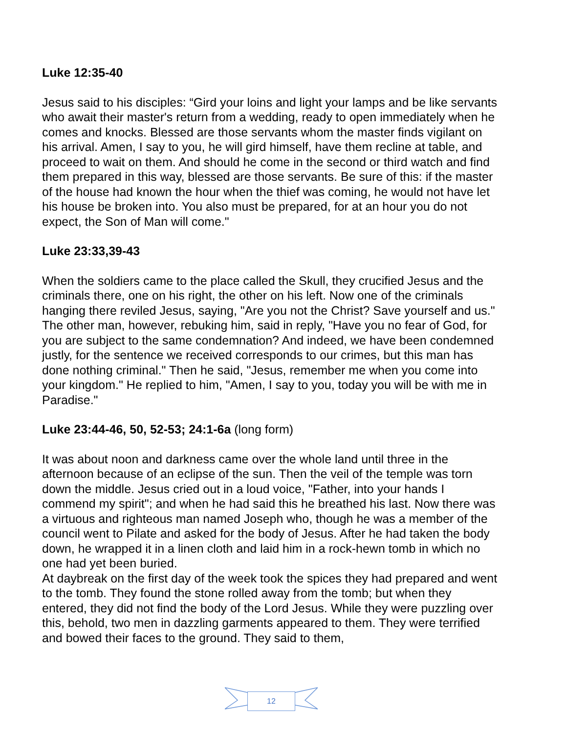Luke 12:35-40
Jesus said to his disciples: “Gird your loins and light your lamps and be like servants who await their master's return from a wedding, ready to open immediately when he comes and knocks. Blessed are those servants whom the master finds vigilant on his arrival. Amen, I say to you, he will gird himself, have them recline at table, and proceed to wait on them. And should he come in the second or third watch and find them prepared in this way, blessed are those servants. Be sure of this: if the master of the house had known the hour when the thief was coming, he would not have let his house be broken into. You also must be prepared, for at an hour you do not expect, the Son of Man will come."
Luke 23:33,39-43
When the soldiers came to the place called the Skull, they crucified Jesus and the criminals there, one on his right, the other on his left. Now one of the criminals hanging there reviled Jesus, saying, "Are you not the Christ? Save yourself and us." The other man, however, rebuking him, said in reply, "Have you no fear of God, for you are subject to the same condemnation? And indeed, we have been condemned justly, for the sentence we received corresponds to our crimes, but this man has done nothing criminal." Then he said, "Jesus, remember me when you come into your kingdom." He replied to him, "Amen, I say to you, today you will be with me in Paradise."
Luke 23:44-46, 50, 52-53; 24:1-6a (long form)
It was about noon and darkness came over the whole land until three in the afternoon because of an eclipse of the sun. Then the veil of the temple was torn down the middle. Jesus cried out in a loud voice, "Father, into your hands I commend my spirit"; and when he had said this he breathed his last. Now there was a virtuous and righteous man named Joseph who, though he was a member of the council went to Pilate and asked for the body of Jesus. After he had taken the body down, he wrapped it in a linen cloth and laid him in a rock-hewn tomb in which no one had yet been buried.
At daybreak on the first day of the week took the spices they had prepared and went to the tomb. They found the stone rolled away from the tomb; but when they entered, they did not find the body of the Lord Jesus. While they were puzzling over this, behold, two men in dazzling garments appeared to them. They were terrified and bowed their faces to the ground. They said to them,
12